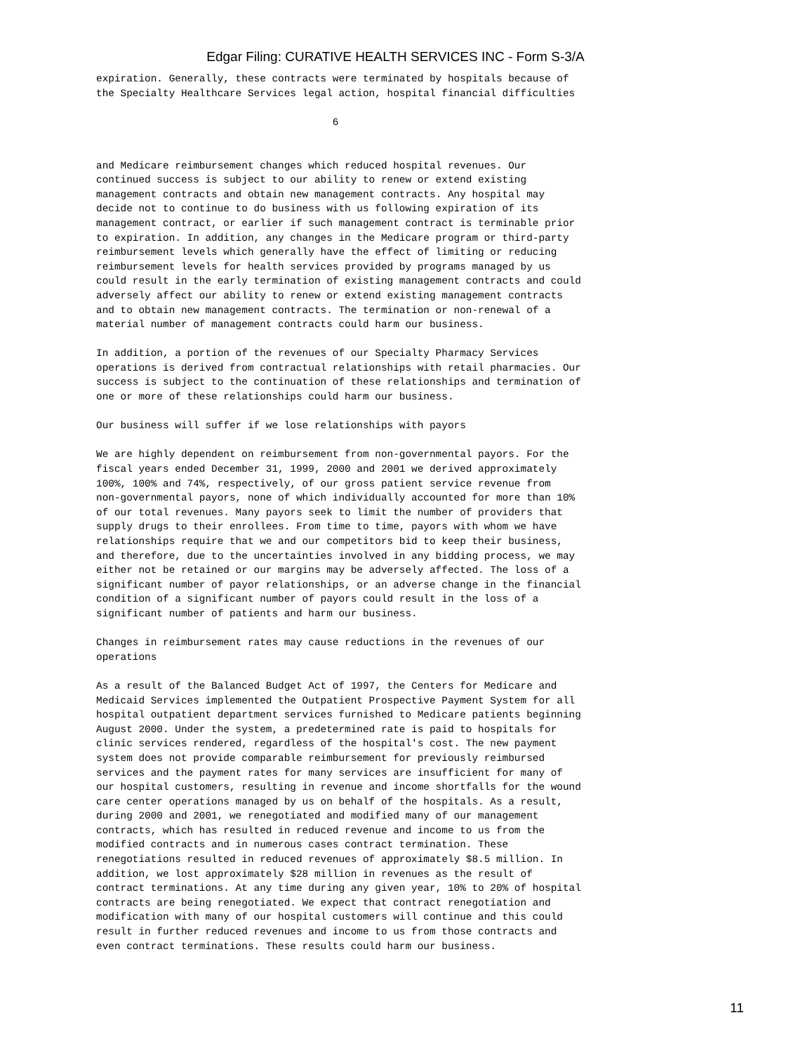Edgar Filing: CURATIVE HEALTH SERVICES INC - Form S-3/A
expiration. Generally, these contracts were terminated by hospitals because of
the Specialty Healthcare Services legal action, hospital financial difficulties

                                       6


and Medicare reimbursement changes which reduced hospital revenues. Our
continued success is subject to our ability to renew or extend existing
management contracts and obtain new management contracts. Any hospital may
decide not to continue to do business with us following expiration of its
management contract, or earlier if such management contract is terminable prior
to expiration. In addition, any changes in the Medicare program or third-party
reimbursement levels which generally have the effect of limiting or reducing
reimbursement levels for health services provided by programs managed by us
could result in the early termination of existing management contracts and could
adversely affect our ability to renew or extend existing management contracts
and to obtain new management contracts. The termination or non-renewal of a
material number of management contracts could harm our business.

In addition, a portion of the revenues of our Specialty Pharmacy Services
operations is derived from contractual relationships with retail pharmacies. Our
success is subject to the continuation of these relationships and termination of
one or more of these relationships could harm our business.

Our business will suffer if we lose relationships with payors

We are highly dependent on reimbursement from non-governmental payors. For the
fiscal years ended December 31, 1999, 2000 and 2001 we derived approximately
100%, 100% and 74%, respectively, of our gross patient service revenue from
non-governmental payors, none of which individually accounted for more than 10%
of our total revenues. Many payors seek to limit the number of providers that
supply drugs to their enrollees. From time to time, payors with whom we have
relationships require that we and our competitors bid to keep their business,
and therefore, due to the uncertainties involved in any bidding process, we may
either not be retained or our margins may be adversely affected. The loss of a
significant number of payor relationships, or an adverse change in the financial
condition of a significant number of payors could result in the loss of a
significant number of patients and harm our business.

Changes in reimbursement rates may cause reductions in the revenues of our
operations

As a result of the Balanced Budget Act of 1997, the Centers for Medicare and
Medicaid Services implemented the Outpatient Prospective Payment System for all
hospital outpatient department services furnished to Medicare patients beginning
August 2000. Under the system, a predetermined rate is paid to hospitals for
clinic services rendered, regardless of the hospital's cost. The new payment
system does not provide comparable reimbursement for previously reimbursed
services and the payment rates for many services are insufficient for many of
our hospital customers, resulting in revenue and income shortfalls for the wound
care center operations managed by us on behalf of the hospitals. As a result,
during 2000 and 2001, we renegotiated and modified many of our management
contracts, which has resulted in reduced revenue and income to us from the
modified contracts and in numerous cases contract termination. These
renegotiations resulted in reduced revenues of approximately $8.5 million. In
addition, we lost approximately $28 million in revenues as the result of
contract terminations. At any time during any given year, 10% to 20% of hospital
contracts are being renegotiated. We expect that contract renegotiation and
modification with many of our hospital customers will continue and this could
result in further reduced revenues and income to us from those contracts and
even contract terminations. These results could harm our business.
11